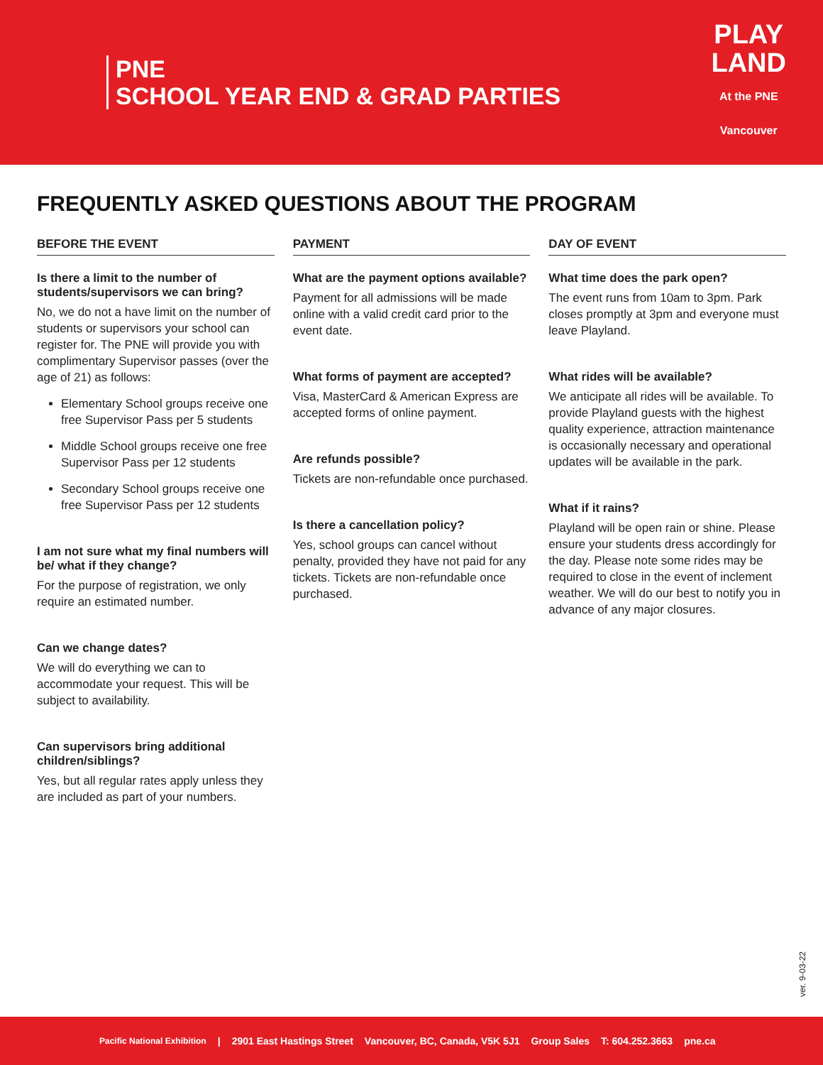PNE
SCHOOL YEAR END & GRAD PARTIES
PLAY
LAND
At the PNE
Vancouver
FREQUENTLY ASKED QUESTIONS ABOUT THE PROGRAM
BEFORE THE EVENT
Is there a limit to the number of students/supervisors we can bring?
No, we do not a have limit on the number of students or supervisors your school can register for. The PNE will provide you with complimentary Supervisor passes (over the age of 21) as follows:
Elementary School groups receive one free Supervisor Pass per 5 students
Middle School groups receive one free Supervisor Pass per 12 students
Secondary School groups receive one free Supervisor Pass per 12 students
I am not sure what my final numbers will be/ what if they change?
For the purpose of registration, we only require an estimated number.
Can we change dates?
We will do everything we can to accommodate your request. This will be subject to availability.
Can supervisors bring additional children/siblings?
Yes, but all regular rates apply unless they are included as part of your numbers.
PAYMENT
What are the payment options available?
Payment for all admissions will be made online with a valid credit card prior to the event date.
What forms of payment are accepted?
Visa, MasterCard & American Express are accepted forms of online payment.
Are refunds possible?
Tickets are non-refundable once purchased.
Is there a cancellation policy?
Yes, school groups can cancel without penalty, provided they have not paid for any tickets. Tickets are non-refundable once purchased.
DAY OF EVENT
What time does the park open?
The event runs from 10am to 3pm. Park closes promptly at 3pm and everyone must leave Playland.
What rides will be available?
We anticipate all rides will be available. To provide Playland guests with the highest quality experience, attraction maintenance is occasionally necessary and operational updates will be available in the park.
What if it rains?
Playland will be open rain or shine. Please ensure your students dress accordingly for the day. Please note some rides may be required to close in the event of inclement weather. We will do our best to notify you in advance of any major closures.
ver. 9-03-22
Pacific National Exhibition | 2901 East Hastings Street Vancouver, BC, Canada, V5K 5J1 Group Sales T: 604.252.3663 pne.ca